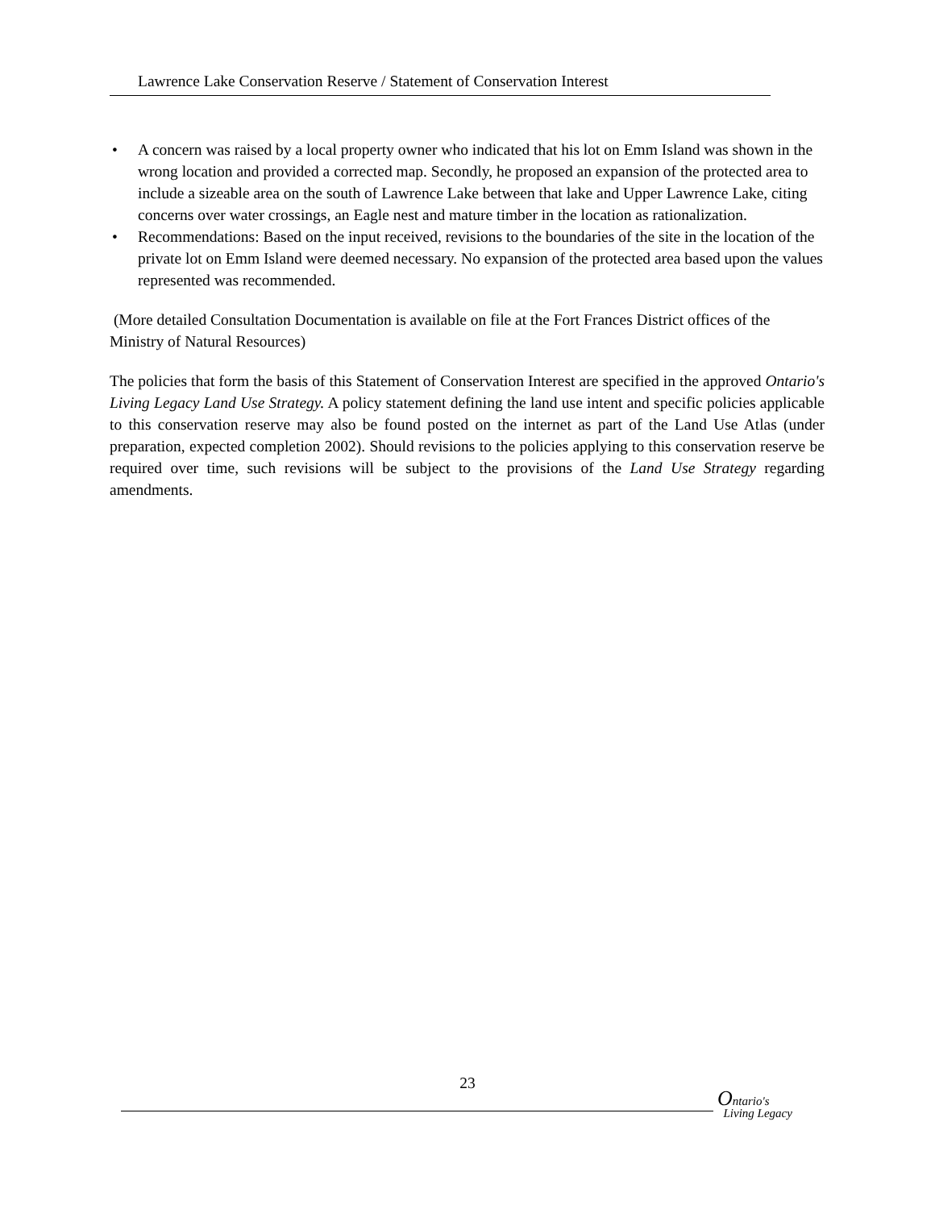Lawrence Lake Conservation Reserve / Statement of Conservation Interest
• A concern was raised by a local property owner who indicated that his lot on Emm Island was shown in the wrong location and provided a corrected map. Secondly, he proposed an expansion of the protected area to include a sizeable area on the south of Lawrence Lake between that lake and Upper Lawrence Lake, citing concerns over water crossings, an Eagle nest and mature timber in the location as rationalization.
• Recommendations: Based on the input received, revisions to the boundaries of the site in the location of the private lot on Emm Island were deemed necessary. No expansion of the protected area based upon the values represented was recommended.
(More detailed Consultation Documentation is available on file at the Fort Frances District offices of the Ministry of Natural Resources)
The policies that form the basis of this Statement of Conservation Interest are specified in the approved Ontario's Living Legacy Land Use Strategy. A policy statement defining the land use intent and specific policies applicable to this conservation reserve may also be found posted on the internet as part of the Land Use Atlas (under preparation, expected completion 2002). Should revisions to the policies applying to this conservation reserve be required over time, such revisions will be subject to the provisions of the Land Use Strategy regarding amendments.
23
Ontario's
Living Legacy